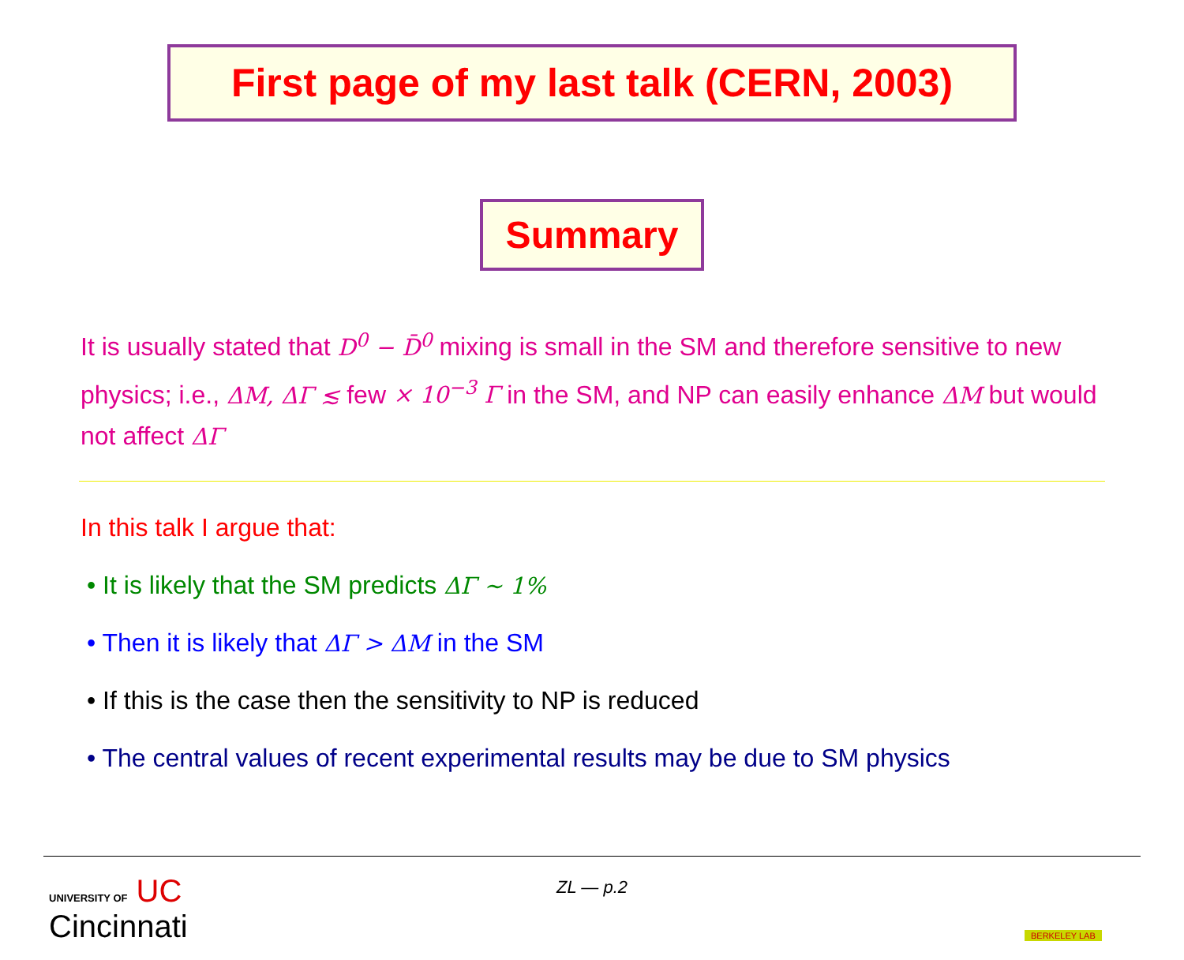First page of my last talk (CERN, 2003)
Summary
It is usually stated that D<sup>0</sup> − D̄<sup>0</sup> mixing is small in the SM and therefore sensitive to new physics; i.e., ΔM, ΔΓ ≲ few × 10<sup>−3</sup> Γ in the SM, and NP can easily enhance ΔM but would not affect ΔΓ
In this talk I argue that:
• It is likely that the SM predicts ΔΓ ∼ 1%
• Then it is likely that ΔΓ > ΔM in the SM
• If this is the case then the sensitivity to NP is reduced
• The central values of recent experimental results may be due to SM physics
UNIVERSITY OF UC
Cincinnati
ZL — p.2
BERKELEY LAB